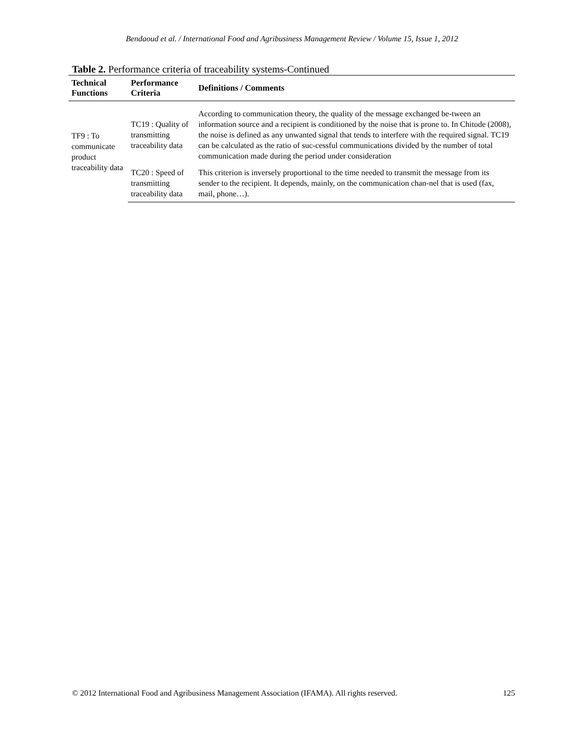Bendaoud et al. / International Food and Agribusiness Management Review / Volume 15, Issue 1, 2012
Table 2. Performance criteria of traceability systems-Continued
| Technical Functions | Performance Criteria | Definitions / Comments |
| --- | --- | --- |
| TF9 : To communicate product traceability data | TC19 : Quality of transmitting traceability data | According to communication theory, the quality of the message exchanged be-tween an information source and a recipient is conditioned by the noise that is prone to. In Chitode (2008), the noise is defined as any unwanted signal that tends to interfere with the required signal. TC19 can be calculated as the ratio of suc-cessful communications divided by the number of total communication made during the period under consideration |
| | TC20 : Speed of transmitting traceability data | This criterion is inversely proportional to the time needed to transmit the message from its sender to the recipient. It depends, mainly, on the communication chan-nel that is used (fax, mail, phone…). |
© 2012 International Food and Agribusiness Management Association (IFAMA). All rights reserved. 125